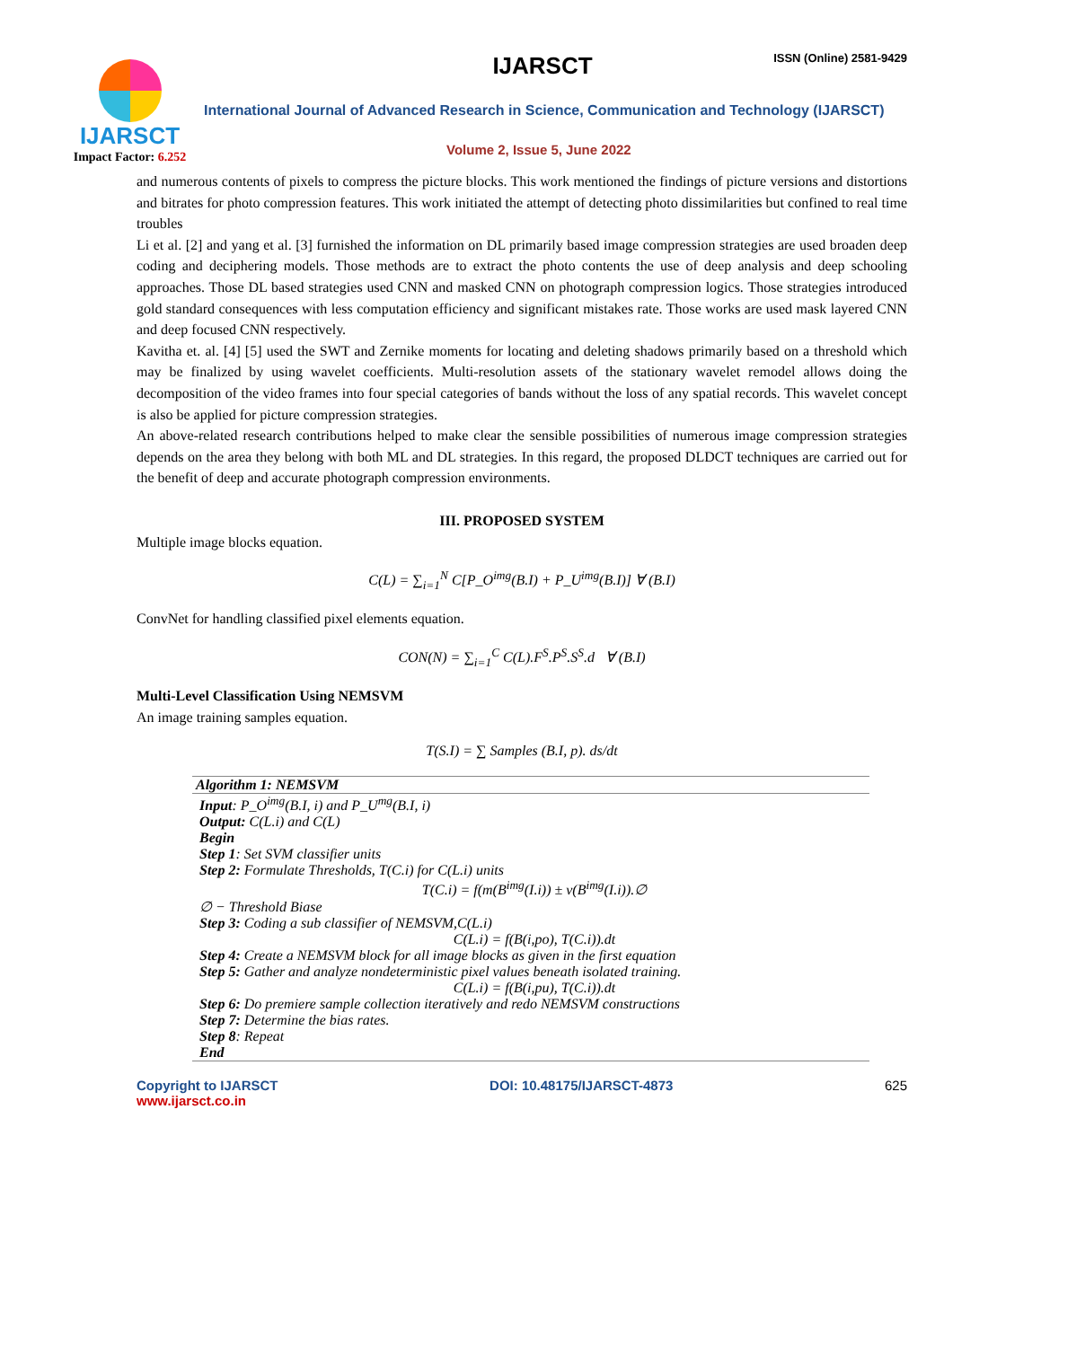IJARSCT
Impact Factor: 6.252
IJARSCT ISSN (Online) 2581-9429
International Journal of Advanced Research in Science, Communication and Technology (IJARSCT)
Volume 2, Issue 5, June 2022
and numerous contents of pixels to compress the picture blocks. This work mentioned the findings of picture versions and distortions and bitrates for photo compression features. This work initiated the attempt of detecting photo dissimilarities but confined to real time troubles
Li et al. [2] and yang et al. [3] furnished the information on DL primarily based image compression strategies are used broaden deep coding and deciphering models. Those methods are to extract the photo contents the use of deep analysis and deep schooling approaches. Those DL based strategies used CNN and masked CNN on photograph compression logics. Those strategies introduced gold standard consequences with less computation efficiency and significant mistakes rate. Those works are used mask layered CNN and deep focused CNN respectively.
Kavitha et. al. [4] [5] used the SWT and Zernike moments for locating and deleting shadows primarily based on a threshold which may be finalized by using wavelet coefficients. Multi-resolution assets of the stationary wavelet remodel allows doing the decomposition of the video frames into four special categories of bands without the loss of any spatial records. This wavelet concept is also be applied for picture compression strategies.
An above-related research contributions helped to make clear the sensible possibilities of numerous image compression strategies depends on the area they belong with both ML and DL strategies. In this regard, the proposed DLDCT techniques are carried out for the benefit of deep and accurate photograph compression environments.
III. PROPOSED SYSTEM
Multiple image blocks equation.
C(L) = ∑<sub>i=1</sub><sup>N</sup> C[P_O<sup>img</sup>(B.I) + P_U<sup>img</sup>(B.I)] ∀ (B.I)
ConvNet for handling classified pixel elements equation.
CON(N) = ∑<sub>i=1</sub><sup>C</sup> C(L).F<sup>S</sup>.P<sup>S</sup>.S<sup>S</sup>.d ∀ (B.I)
Multi-Level Classification Using NEMSVM
An image training samples equation.
T(S.I) = ∑ Samples (B.I, p). ds/dt
Algorithm 1: NEMSVM
Input: P_O<sup>img</sup>(B.I, i) and P_U<sup>mg</sup>(B.I, i)
Output: C(L.i) and C(L)
Begin
Step 1: Set SVM classifier units
Step 2: Formulate Thresholds, T(C.i) for C(L.i) units
T(C.i) = f(m(B<sup>img</sup>(I.i)) ± v(B<sup>img</sup>(I.i)).∅
∅ − Threshold Biase
Step 3: Coding a sub classifier of NEMSVM,C(L.i)
C(L.i) = f(B(i,po), T(C.i)).dt
Step 4: Create a NEMSVM block for all image blocks as given in the first equation
Step 5: Gather and analyze nondeterministic pixel values beneath isolated training.
C(L.i) = f(B(i,pu), T(C.i)).dt
Step 6: Do premiere sample collection iteratively and redo NEMSVM constructions
Step 7: Determine the bias rates.
Step 8: Repeat
End
Copyright to IJARSCT
www.ijarsct.co.in
DOI: 10.48175/IJARSCT-4873 625